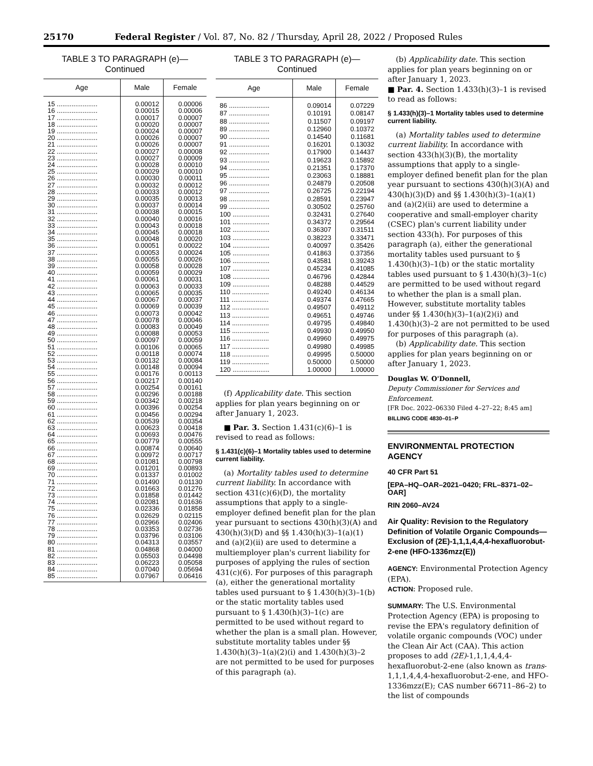25170 Federal Register / Vol. 87, No. 82 / Thursday, April 28, 2022 / Proposed Rules
TABLE 3 TO PARAGRAPH (e)—
Continued
| Age | Male | Female |
| --- | --- | --- |
| 15 ...................... | 0.00012 | 0.00006 |
| 16 ...................... | 0.00015 | 0.00006 |
| 17 ...................... | 0.00017 | 0.00007 |
| 18 ...................... | 0.00020 | 0.00007 |
| 19 ...................... | 0.00024 | 0.00007 |
| 20 ...................... | 0.00026 | 0.00007 |
| 21 ...................... | 0.00026 | 0.00007 |
| 22 ...................... | 0.00027 | 0.00008 |
| 23 ...................... | 0.00027 | 0.00009 |
| 24 ...................... | 0.00028 | 0.00010 |
| 25 ...................... | 0.00029 | 0.00010 |
| 26 ...................... | 0.00030 | 0.00011 |
| 27 ...................... | 0.00032 | 0.00012 |
| 28 ...................... | 0.00033 | 0.00012 |
| 29 ...................... | 0.00035 | 0.00013 |
| 30 ...................... | 0.00037 | 0.00014 |
| 31 ...................... | 0.00038 | 0.00015 |
| 32 ...................... | 0.00040 | 0.00016 |
| 33 ...................... | 0.00043 | 0.00018 |
| 34 ...................... | 0.00045 | 0.00018 |
| 35 ...................... | 0.00048 | 0.00020 |
| 36 ...................... | 0.00051 | 0.00022 |
| 37 ...................... | 0.00053 | 0.00024 |
| 38 ...................... | 0.00055 | 0.00026 |
| 39 ...................... | 0.00058 | 0.00028 |
| 40 ...................... | 0.00059 | 0.00029 |
| 41 ...................... | 0.00061 | 0.00031 |
| 42 ...................... | 0.00063 | 0.00033 |
| 43 ...................... | 0.00065 | 0.00035 |
| 44 ...................... | 0.00067 | 0.00037 |
| 45 ...................... | 0.00069 | 0.00039 |
| 46 ...................... | 0.00073 | 0.00042 |
| 47 ...................... | 0.00078 | 0.00046 |
| 48 ...................... | 0.00083 | 0.00049 |
| 49 ...................... | 0.00088 | 0.00053 |
| 50 ...................... | 0.00097 | 0.00059 |
| 51 ...................... | 0.00106 | 0.00065 |
| 52 ...................... | 0.00118 | 0.00074 |
| 53 ...................... | 0.00132 | 0.00084 |
| 54 ...................... | 0.00148 | 0.00094 |
| 55 ...................... | 0.00176 | 0.00113 |
| 56 ...................... | 0.00217 | 0.00140 |
| 57 ...................... | 0.00254 | 0.00161 |
| 58 ...................... | 0.00296 | 0.00188 |
| 59 ...................... | 0.00342 | 0.00218 |
| 60 ...................... | 0.00396 | 0.00254 |
| 61 ...................... | 0.00456 | 0.00294 |
| 62 ...................... | 0.00539 | 0.00354 |
| 63 ...................... | 0.00623 | 0.00418 |
| 64 ...................... | 0.00693 | 0.00476 |
| 65 ...................... | 0.00779 | 0.00555 |
| 66 ...................... | 0.00874 | 0.00640 |
| 67 ...................... | 0.00972 | 0.00717 |
| 68 ...................... | 0.01081 | 0.00798 |
| 69 ...................... | 0.01201 | 0.00893 |
| 70 ...................... | 0.01337 | 0.01002 |
| 71 ...................... | 0.01490 | 0.01130 |
| 72 ...................... | 0.01663 | 0.01276 |
| 73 ...................... | 0.01858 | 0.01442 |
| 74 ...................... | 0.02081 | 0.01636 |
| 75 ...................... | 0.02336 | 0.01858 |
| 76 ...................... | 0.02629 | 0.02115 |
| 77 ...................... | 0.02966 | 0.02406 |
| 78 ...................... | 0.03353 | 0.02736 |
| 79 ...................... | 0.03796 | 0.03106 |
| 80 ...................... | 0.04313 | 0.03557 |
| 81 ...................... | 0.04868 | 0.04000 |
| 82 ...................... | 0.05503 | 0.04498 |
| 83 ...................... | 0.06223 | 0.05058 |
| 84 ...................... | 0.07040 | 0.05694 |
| 85 ...................... | 0.07967 | 0.06416 |
TABLE 3 TO PARAGRAPH (e)—
Continued
| Age | Male | Female |
| --- | --- | --- |
| 86 ...................... | 0.09014 | 0.07229 |
| 87 ...................... | 0.10191 | 0.08147 |
| 88 ...................... | 0.11507 | 0.09197 |
| 89 ...................... | 0.12960 | 0.10372 |
| 90 ...................... | 0.14540 | 0.11681 |
| 91 ...................... | 0.16201 | 0.13032 |
| 92 ...................... | 0.17900 | 0.14437 |
| 93 ...................... | 0.19623 | 0.15892 |
| 94 ...................... | 0.21351 | 0.17370 |
| 95 ...................... | 0.23063 | 0.18881 |
| 96 ...................... | 0.24879 | 0.20508 |
| 97 ...................... | 0.26725 | 0.22194 |
| 98 ...................... | 0.28591 | 0.23947 |
| 99 ...................... | 0.30502 | 0.25760 |
| 100 .................... | 0.32431 | 0.27640 |
| 101 .................... | 0.34372 | 0.29564 |
| 102 .................... | 0.36307 | 0.31511 |
| 103 .................... | 0.38223 | 0.33471 |
| 104 .................... | 0.40097 | 0.35426 |
| 105 .................... | 0.41863 | 0.37356 |
| 106 .................... | 0.43581 | 0.39243 |
| 107 .................... | 0.45234 | 0.41085 |
| 108 .................... | 0.46796 | 0.42844 |
| 109 .................... | 0.48288 | 0.44529 |
| 110 .................... | 0.49240 | 0.46134 |
| 111 .................... | 0.49374 | 0.47665 |
| 112 .................... | 0.49507 | 0.49112 |
| 113 .................... | 0.49651 | 0.49746 |
| 114 .................... | 0.49795 | 0.49840 |
| 115 .................... | 0.49930 | 0.49950 |
| 116 .................... | 0.49960 | 0.49975 |
| 117 .................... | 0.49980 | 0.49985 |
| 118 .................... | 0.49995 | 0.50000 |
| 119 .................... | 0.50000 | 0.50000 |
| 120 .................... | 1.00000 | 1.00000 |
(f) Applicability date. This section applies for plan years beginning on or after January 1, 2023.
■ Par. 3. Section 1.431(c)(6)–1 is revised to read as follows:
§ 1.431(c)(6)–1 Mortality tables used to determine current liability.
(a) Mortality tables used to determine current liability. In accordance with section 431(c)(6)(D), the mortality assumptions that apply to a single-employer defined benefit plan for the plan year pursuant to sections 430(h)(3)(A) and 430(h)(3)(D) and §§ 1.430(h)(3)–1(a)(1) and (a)(2)(ii) are used to determine a multiemployer plan's current liability for purposes of applying the rules of section 431(c)(6). For purposes of this paragraph (a), either the generational mortality tables used pursuant to § 1.430(h)(3)–1(b) or the static mortality tables used pursuant to § 1.430(h)(3)–1(c) are permitted to be used without regard to whether the plan is a small plan. However, substitute mortality tables under §§ 1.430(h)(3)–1(a)(2)(i) and 1.430(h)(3)–2 are not permitted to be used for purposes of this paragraph (a).
(b) Applicability date. This section applies for plan years beginning on or after January 1, 2023.
■ Par. 4. Section 1.433(h)(3)–1 is revised to read as follows:
§ 1.433(h)(3)–1 Mortality tables used to determine current liability.
(a) Mortality tables used to determine current liability. In accordance with section 433(h)(3)(B), the mortality assumptions that apply to a single-employer defined benefit plan for the plan year pursuant to sections 430(h)(3)(A) and 430(h)(3)(D) and §§ 1.430(h)(3)–1(a)(1) and (a)(2)(ii) are used to determine a cooperative and small-employer charity (CSEC) plan's current liability under section 433(h). For purposes of this paragraph (a), either the generational mortality tables used pursuant to § 1.430(h)(3)–1(b) or the static mortality tables used pursuant to § 1.430(h)(3)–1(c) are permitted to be used without regard to whether the plan is a small plan. However, substitute mortality tables under §§ 1.430(h)(3)–1(a)(2)(i) and 1.430(h)(3)–2 are not permitted to be used for purposes of this paragraph (a).
(b) Applicability date. This section applies for plan years beginning on or after January 1, 2023.
Douglas W. O'Donnell,
Deputy Commissioner for Services and Enforcement.
[FR Doc. 2022–06330 Filed 4–27–22; 8:45 am]
BILLING CODE 4830–01–P
ENVIRONMENTAL PROTECTION AGENCY
40 CFR Part 51
[EPA–HQ–OAR–2021–0420; FRL–8371–02–OAR]
RIN 2060–AV24
Air Quality: Revision to the Regulatory Definition of Volatile Organic Compounds—Exclusion of (2E)-1,1,1,4,4,4-hexafluorobut-2-ene (HFO-1336mzz(E))
AGENCY: Environmental Protection Agency (EPA).
ACTION: Proposed rule.
SUMMARY: The U.S. Environmental Protection Agency (EPA) is proposing to revise the EPA's regulatory definition of volatile organic compounds (VOC) under the Clean Air Act (CAA). This action proposes to add (2E)-1,1,1,4,4,4-hexafluorobut-2-ene (also known as trans-1,1,1,4,4,4-hexafluorobut-2-ene, and HFO-1336mzz(E); CAS number 66711–86–2) to the list of compounds